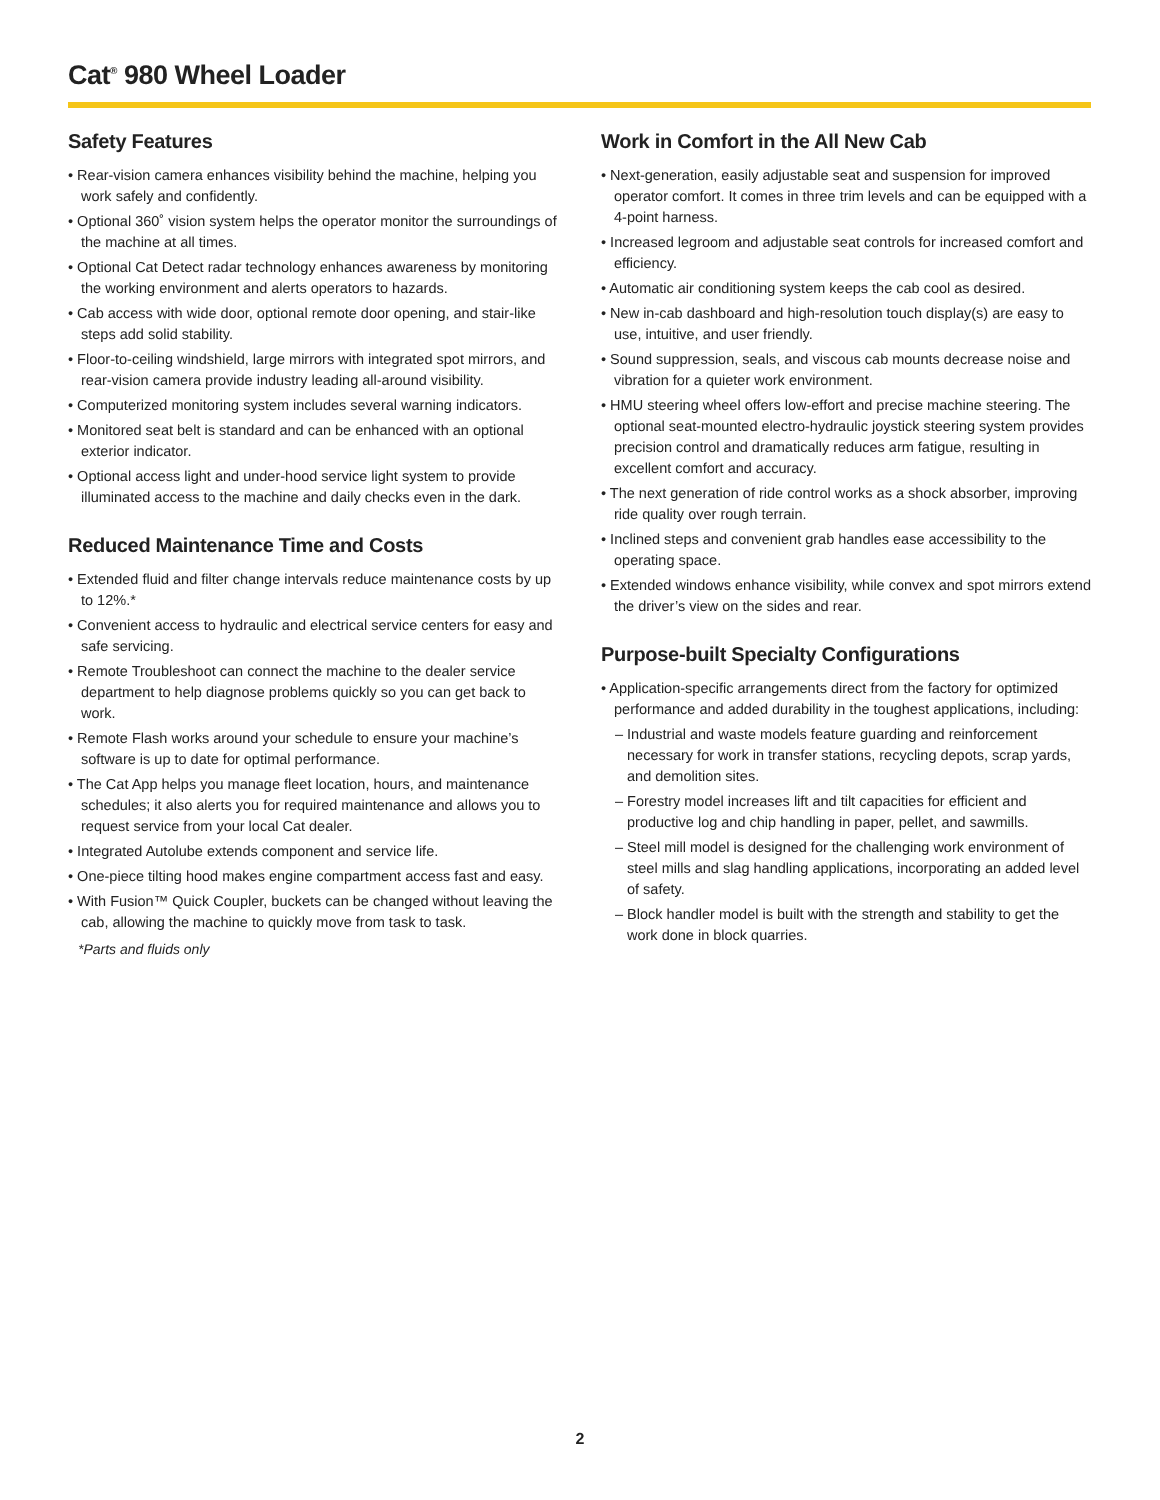Cat<sup>®</sup> 980 Wheel Loader
Safety Features
• Rear-vision camera enhances visibility behind the machine, helping you work safely and confidently.
• Optional 360˚ vision system helps the operator monitor the surroundings of the machine at all times.
• Optional Cat Detect radar technology enhances awareness by monitoring the working environment and alerts operators to hazards.
• Cab access with wide door, optional remote door opening, and stair-like steps add solid stability.
• Floor-to-ceiling windshield, large mirrors with integrated spot mirrors, and rear-vision camera provide industry leading all-around visibility.
• Computerized monitoring system includes several warning indicators.
• Monitored seat belt is standard and can be enhanced with an optional exterior indicator.
• Optional access light and under-hood service light system to provide illuminated access to the machine and daily checks even in the dark.
Reduced Maintenance Time and Costs
• Extended fluid and filter change intervals reduce maintenance costs by up to 12%.*
• Convenient access to hydraulic and electrical service centers for easy and safe servicing.
• Remote Troubleshoot can connect the machine to the dealer service department to help diagnose problems quickly so you can get back to work.
• Remote Flash works around your schedule to ensure your machine’s software is up to date for optimal performance.
• The Cat App helps you manage fleet location, hours, and maintenance schedules; it also alerts you for required maintenance and allows you to request service from your local Cat dealer.
• Integrated Autolube extends component and service life.
• One-piece tilting hood makes engine compartment access fast and easy.
• With Fusion™ Quick Coupler, buckets can be changed without leaving the cab, allowing the machine to quickly move from task to task.
*Parts and fluids only
Work in Comfort in the All New Cab
• Next-generation, easily adjustable seat and suspension for improved operator comfort. It comes in three trim levels and can be equipped with a 4-point harness.
• Increased legroom and adjustable seat controls for increased comfort and efficiency.
• Automatic air conditioning system keeps the cab cool as desired.
• New in-cab dashboard and high-resolution touch display(s) are easy to use, intuitive, and user friendly.
• Sound suppression, seals, and viscous cab mounts decrease noise and vibration for a quieter work environment.
• HMU steering wheel offers low-effort and precise machine steering. The optional seat-mounted electro-hydraulic joystick steering system provides precision control and dramatically reduces arm fatigue, resulting in excellent comfort and accuracy.
• The next generation of ride control works as a shock absorber, improving ride quality over rough terrain.
• Inclined steps and convenient grab handles ease accessibility to the operating space.
• Extended windows enhance visibility, while convex and spot mirrors extend the driver’s view on the sides and rear.
Purpose-built Specialty Configurations
• Application-specific arrangements direct from the factory for optimized performance and added durability in the toughest applications, including:
– Industrial and waste models feature guarding and reinforcement necessary for work in transfer stations, recycling depots, scrap yards, and demolition sites.
– Forestry model increases lift and tilt capacities for efficient and productive log and chip handling in paper, pellet, and sawmills.
– Steel mill model is designed for the challenging work environment of steel mills and slag handling applications, incorporating an added level of safety.
– Block handler model is built with the strength and stability to get the work done in block quarries.
2